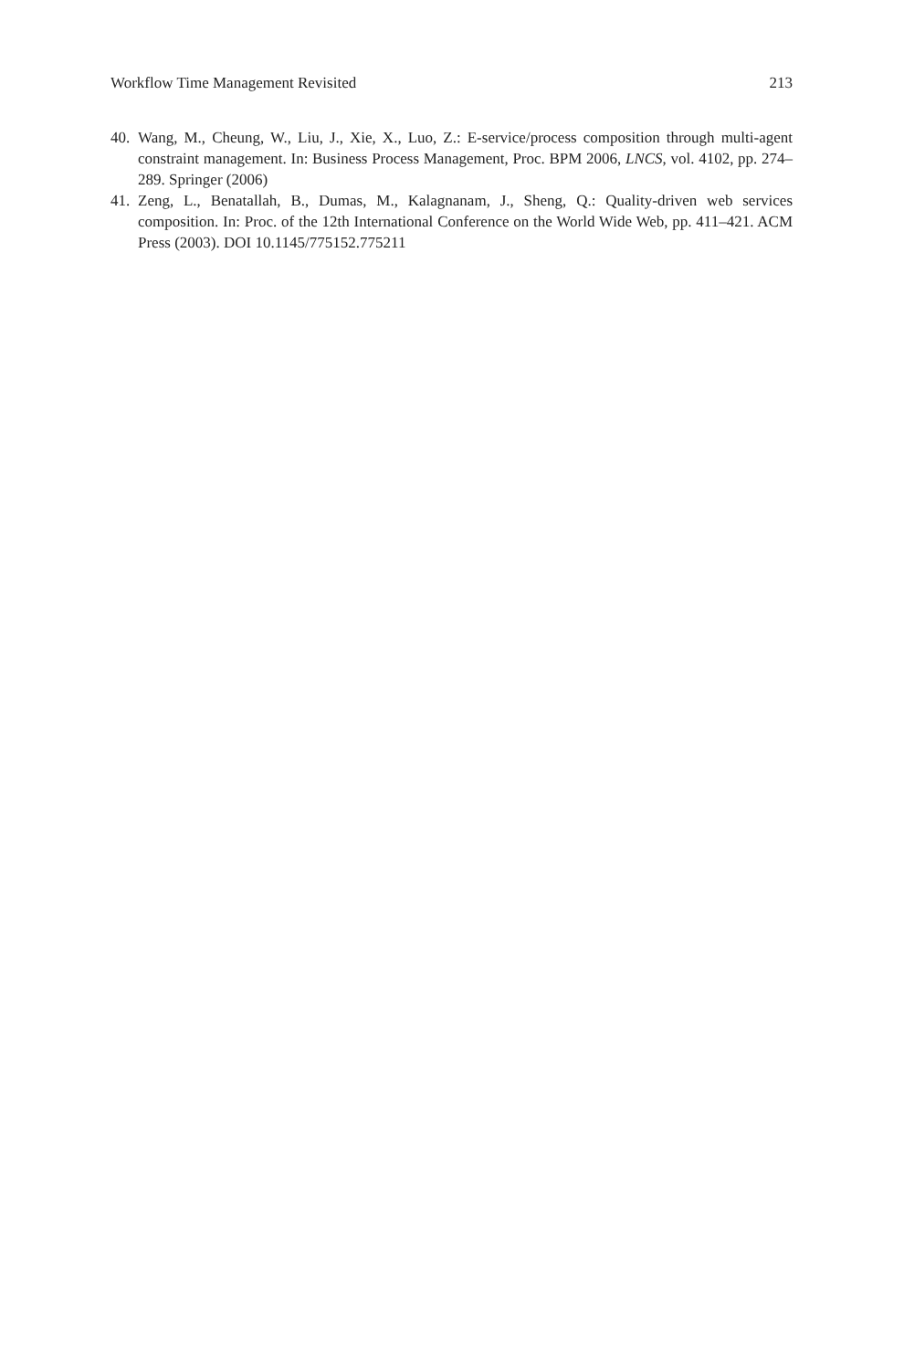Workflow Time Management Revisited 213
40. Wang, M., Cheung, W., Liu, J., Xie, X., Luo, Z.: E-service/process composition through multi-agent constraint management. In: Business Process Management, Proc. BPM 2006, LNCS, vol. 4102, pp. 274–289. Springer (2006)
41. Zeng, L., Benatallah, B., Dumas, M., Kalagnanam, J., Sheng, Q.: Quality-driven web services composition. In: Proc. of the 12th International Conference on the World Wide Web, pp. 411–421. ACM Press (2003). DOI 10.1145/775152.775211